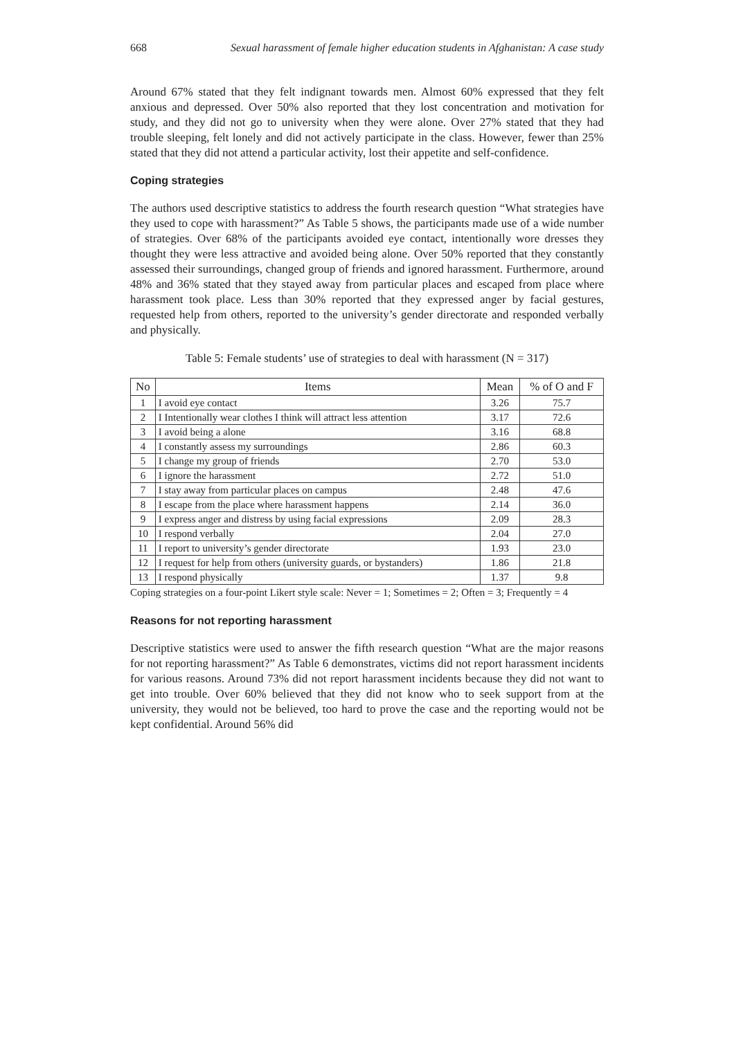668 Sexual harassment of female higher education students in Afghanistan: A case study
Around 67% stated that they felt indignant towards men. Almost 60% expressed that they felt anxious and depressed. Over 50% also reported that they lost concentration and motivation for study, and they did not go to university when they were alone. Over 27% stated that they had trouble sleeping, felt lonely and did not actively participate in the class. However, fewer than 25% stated that they did not attend a particular activity, lost their appetite and self-confidence.
Coping strategies
The authors used descriptive statistics to address the fourth research question “What strategies have they used to cope with harassment?” As Table 5 shows, the participants made use of a wide number of strategies. Over 68% of the participants avoided eye contact, intentionally wore dresses they thought they were less attractive and avoided being alone. Over 50% reported that they constantly assessed their surroundings, changed group of friends and ignored harassment. Furthermore, around 48% and 36% stated that they stayed away from particular places and escaped from place where harassment took place. Less than 30% reported that they expressed anger by facial gestures, requested help from others, reported to the university’s gender directorate and responded verbally and physically.
Table 5: Female students’ use of strategies to deal with harassment (N = 317)
| No | Items | Mean | % of O and F |
| --- | --- | --- | --- |
| 1 | I avoid eye contact | 3.26 | 75.7 |
| 2 | I Intentionally wear clothes I think will attract less attention | 3.17 | 72.6 |
| 3 | I avoid being a alone | 3.16 | 68.8 |
| 4 | I constantly assess my surroundings | 2.86 | 60.3 |
| 5 | I change my group of friends | 2.70 | 53.0 |
| 6 | I ignore the harassment | 2.72 | 51.0 |
| 7 | I stay away from particular places on campus | 2.48 | 47.6 |
| 8 | I escape from the place where harassment happens | 2.14 | 36.0 |
| 9 | I express anger and distress by using facial expressions | 2.09 | 28.3 |
| 10 | I respond verbally | 2.04 | 27.0 |
| 11 | I report to university’s gender directorate | 1.93 | 23.0 |
| 12 | I request for help from others (university guards, or bystanders) | 1.86 | 21.8 |
| 13 | I respond physically | 1.37 | 9.8 |
Coping strategies on a four-point Likert style scale: Never = 1; Sometimes = 2; Often = 3; Frequently = 4
Reasons for not reporting harassment
Descriptive statistics were used to answer the fifth research question “What are the major reasons for not reporting harassment?” As Table 6 demonstrates, victims did not report harassment incidents for various reasons. Around 73% did not report harassment incidents because they did not want to get into trouble. Over 60% believed that they did not know who to seek support from at the university, they would not be believed, too hard to prove the case and the reporting would not be kept confidential. Around 56% did